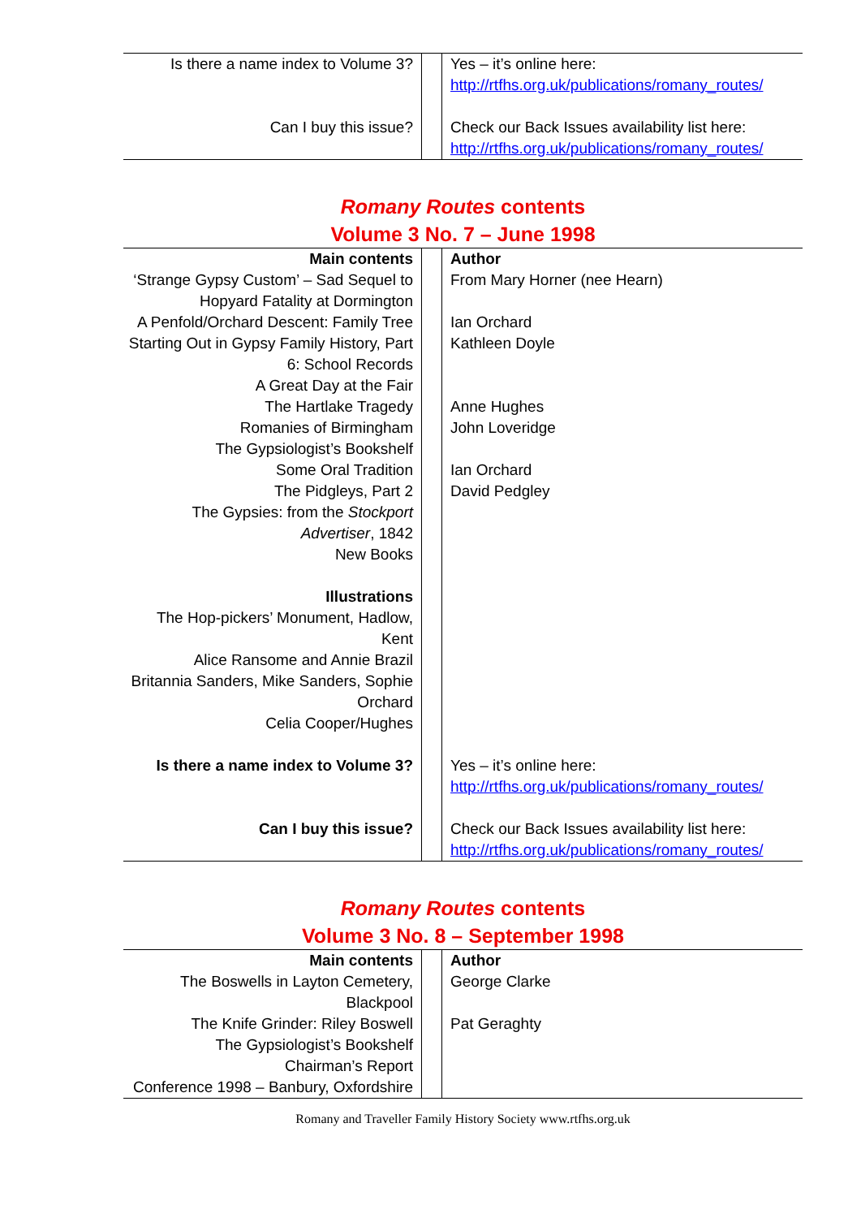| Is there a name index to Volume 3? | | Yes – it’s online here: http://rtfhs.org.uk/publications/romany_routes/ |
| Can I buy this issue? | | Check our Back Issues availability list here: http://rtfhs.org.uk/publications/romany_routes/ |
Romany Routes contents
Volume 3 No. 7 – June 1998
| Main contents | | Author |
| ‘Strange Gypsy Custom’ – Sad Sequel to Hopyard Fatality at Dormington | | From Mary Horner (nee Hearn) |
| A Penfold/Orchard Descent: Family Tree | | Ian Orchard |
| Starting Out in Gypsy Family History, Part 6: School Records | | Kathleen Doyle |
| A Great Day at the Fair | | |
| The Hartlake Tragedy | | Anne Hughes |
| Romanies of Birmingham | | John Loveridge |
| The Gypsiologist’s Bookshelf | | |
| Some Oral Tradition | | Ian Orchard |
| The Pidgleys, Part 2 | | David Pedgley |
| The Gypsies: from the Stockport Advertiser , 1842 | | |
| New Books | | |
| Illustrations | | |
| The Hop-pickers’ Monument, Hadlow, Kent | | |
| Alice Ransome and Annie Brazil | | |
| Britannia Sanders, Mike Sanders, Sophie Orchard | | |
| Celia Cooper/Hughes | | |
| Is there a name index to Volume 3? | | Yes – it’s online here: http://rtfhs.org.uk/publications/romany_routes/ |
| Can I buy this issue? | | Check our Back Issues availability list here: http://rtfhs.org.uk/publications/romany_routes/ |
Romany Routes contents
Volume 3 No. 8 – September 1998
| Main contents | | Author |
| The Boswells in Layton Cemetery, Blackpool | | George Clarke |
| The Knife Grinder: Riley Boswell | | Pat Geraghty |
| The Gypsiologist’s Bookshelf | | |
| Chairman’s Report | | |
| Conference 1998 – Banbury, Oxfordshire | | |
Romany and Traveller Family History Society www.rtfhs.org.uk